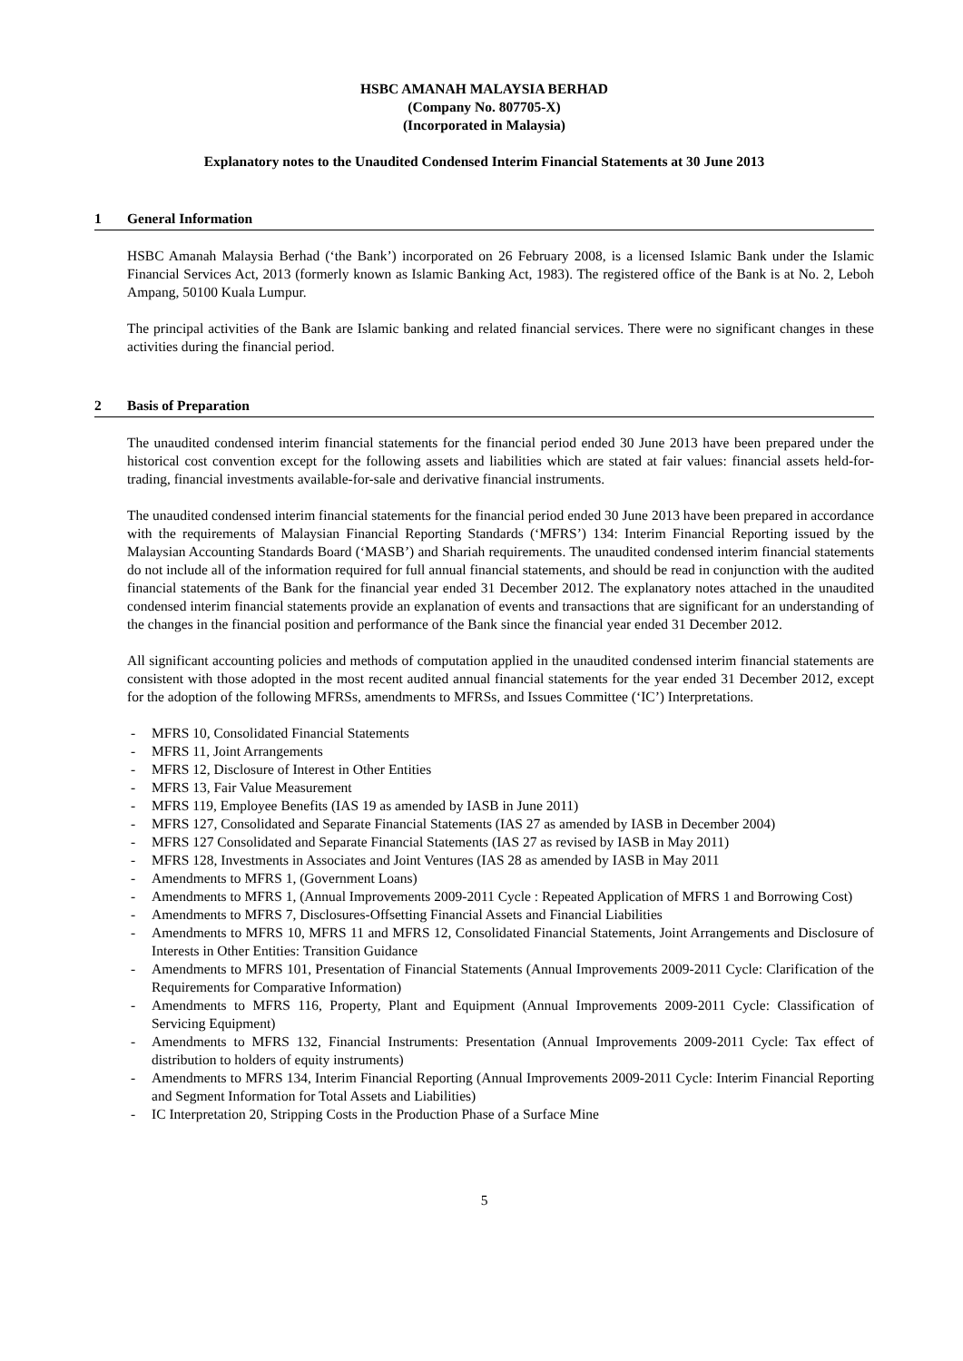HSBC AMANAH MALAYSIA BERHAD
(Company No. 807705-X)
(Incorporated in Malaysia)
Explanatory notes to the Unaudited Condensed Interim Financial Statements at 30 June 2013
1 General Information
HSBC Amanah Malaysia Berhad (‘the Bank’) incorporated on 26 February 2008, is a licensed Islamic Bank under the Islamic Financial Services Act, 2013 (formerly known as Islamic Banking Act, 1983). The registered office of the Bank is at No. 2, Leboh Ampang, 50100 Kuala Lumpur.
The principal activities of the Bank are Islamic banking and related financial services. There were no significant changes in these activities during the financial period.
2 Basis of Preparation
The unaudited condensed interim financial statements for the financial period ended 30 June 2013 have been prepared under the historical cost convention except for the following assets and liabilities which are stated at fair values: financial assets held-for-trading, financial investments available-for-sale and derivative financial instruments.
The unaudited condensed interim financial statements for the financial period ended 30 June 2013 have been prepared in accordance with the requirements of Malaysian Financial Reporting Standards (‘MFRS’) 134: Interim Financial Reporting issued by the Malaysian Accounting Standards Board (‘MASB’) and Shariah requirements. The unaudited condensed interim financial statements do not include all of the information required for full annual financial statements, and should be read in conjunction with the audited financial statements of the Bank for the financial year ended 31 December 2012. The explanatory notes attached in the unaudited condensed interim financial statements provide an explanation of events and transactions that are significant for an understanding of the changes in the financial position and performance of the Bank since the financial year ended 31 December 2012.
All significant accounting policies and methods of computation applied in the unaudited condensed interim financial statements are consistent with those adopted in the most recent audited annual financial statements for the year ended 31 December 2012, except for the adoption of the following MFRSs, amendments to MFRSs, and Issues Committee (‘IC’) Interpretations.
- MFRS 10, Consolidated Financial Statements
- MFRS 11, Joint Arrangements
- MFRS 12, Disclosure of Interest in Other Entities
- MFRS 13, Fair Value Measurement
- MFRS 119, Employee Benefits (IAS 19 as amended by IASB in June 2011)
- MFRS 127, Consolidated and Separate Financial Statements (IAS 27 as amended by IASB in December 2004)
- MFRS 127 Consolidated and Separate Financial Statements (IAS 27 as revised by IASB in May 2011)
- MFRS 128, Investments in Associates and Joint Ventures (IAS 28 as amended by IASB in May 2011
- Amendments to MFRS 1, (Government Loans)
- Amendments to MFRS 1, (Annual Improvements 2009-2011 Cycle : Repeated Application of MFRS 1 and Borrowing Cost)
- Amendments to MFRS 7, Disclosures-Offsetting Financial Assets and Financial Liabilities
- Amendments to MFRS 10, MFRS 11 and MFRS 12, Consolidated Financial Statements, Joint Arrangements and Disclosure of Interests in Other Entities: Transition Guidance
- Amendments to MFRS 101, Presentation of Financial Statements (Annual Improvements 2009-2011 Cycle: Clarification of the Requirements for Comparative Information)
- Amendments to MFRS 116, Property, Plant and Equipment (Annual Improvements 2009-2011 Cycle: Classification of Servicing Equipment)
- Amendments to MFRS 132, Financial Instruments: Presentation (Annual Improvements 2009-2011 Cycle: Tax effect of distribution to holders of equity instruments)
- Amendments to MFRS 134, Interim Financial Reporting (Annual Improvements 2009-2011 Cycle: Interim Financial Reporting and Segment Information for Total Assets and Liabilities)
- IC Interpretation 20, Stripping Costs in the Production Phase of a Surface Mine
5